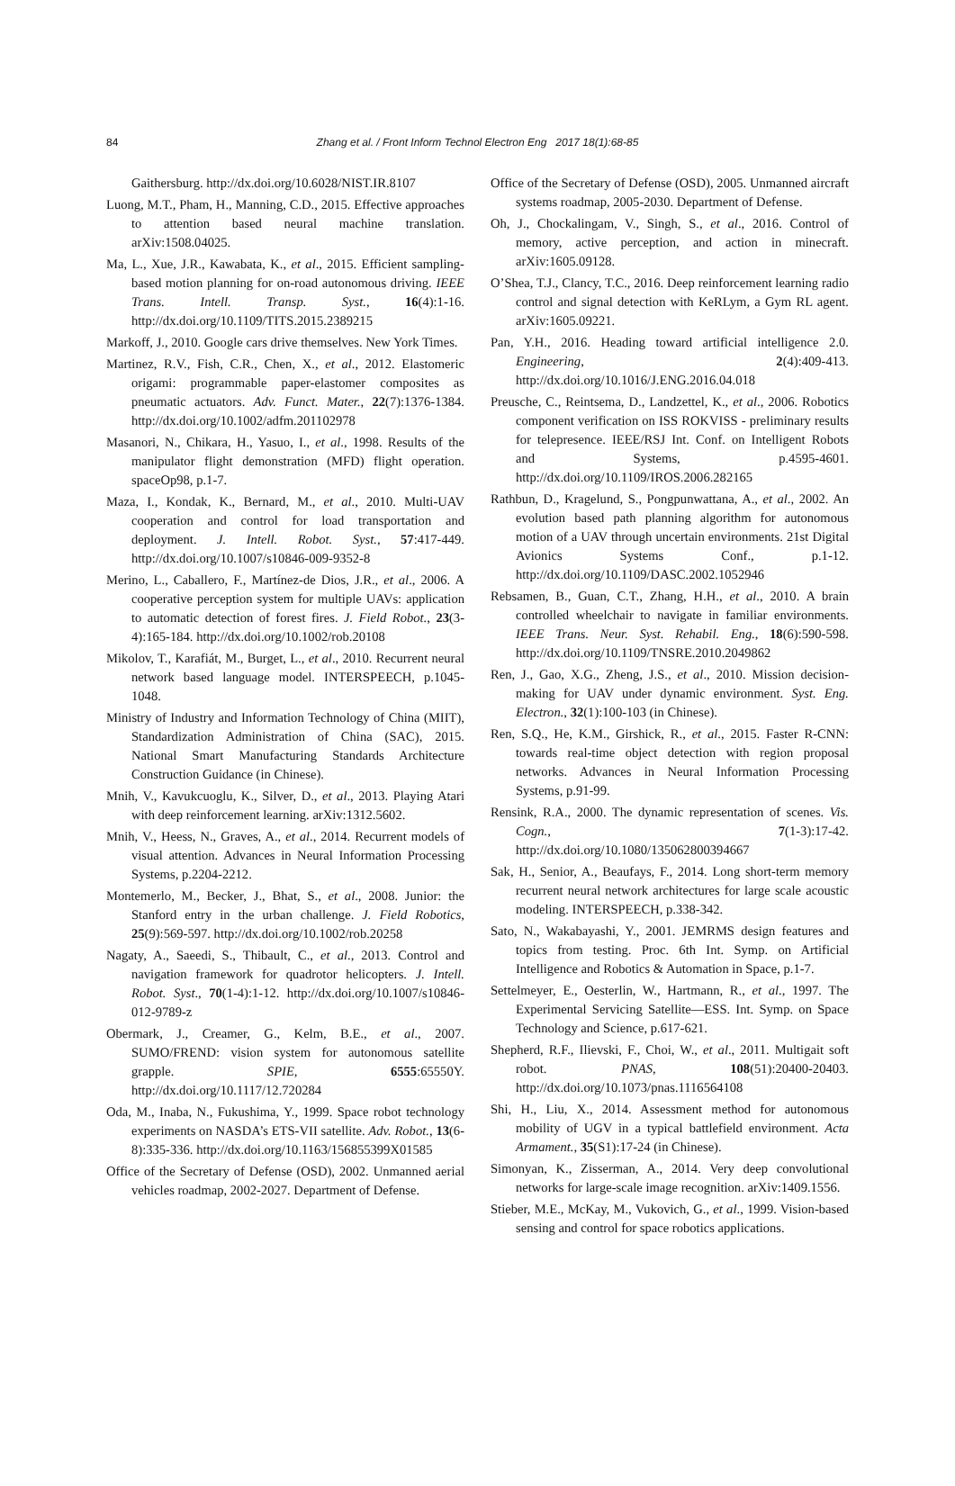84
Zhang et al. / Front Inform Technol Electron Eng 2017 18(1):68-85
Gaithersburg. http://dx.doi.org/10.6028/NIST.IR.8107
Luong, M.T., Pham, H., Manning, C.D., 2015. Effective approaches to attention based neural machine translation. arXiv:1508.04025.
Ma, L., Xue, J.R., Kawabata, K., et al., 2015. Efficient sampling-based motion planning for on-road autonomous driving. IEEE Trans. Intell. Transp. Syst., 16(4):1-16. http://dx.doi.org/10.1109/TITS.2015.2389215
Markoff, J., 2010. Google cars drive themselves. New York Times.
Martinez, R.V., Fish, C.R., Chen, X., et al., 2012. Elastomeric origami: programmable paper-elastomer composites as pneumatic actuators. Adv. Funct. Mater., 22(7):1376-1384. http://dx.doi.org/10.1002/adfm.201102978
Masanori, N., Chikara, H., Yasuo, I., et al., 1998. Results of the manipulator flight demonstration (MFD) flight operation. spaceOp98, p.1-7.
Maza, I., Kondak, K., Bernard, M., et al., 2010. Multi-UAV cooperation and control for load transportation and deployment. J. Intell. Robot. Syst., 57:417-449. http://dx.doi.org/10.1007/s10846-009-9352-8
Merino, L., Caballero, F., Martínez-de Dios, J.R., et al., 2006. A cooperative perception system for multiple UAVs: application to automatic detection of forest fires. J. Field Robot., 23(3-4):165-184. http://dx.doi.org/10.1002/rob.20108
Mikolov, T., Karafiát, M., Burget, L., et al., 2010. Recurrent neural network based language model. INTERSPEECH, p.1045-1048.
Ministry of Industry and Information Technology of China (MIIT), Standardization Administration of China (SAC), 2015. National Smart Manufacturing Standards Architecture Construction Guidance (in Chinese).
Mnih, V., Kavukcuoglu, K., Silver, D., et al., 2013. Playing Atari with deep reinforcement learning. arXiv:1312.5602.
Mnih, V., Heess, N., Graves, A., et al., 2014. Recurrent models of visual attention. Advances in Neural Information Processing Systems, p.2204-2212.
Montemerlo, M., Becker, J., Bhat, S., et al., 2008. Junior: the Stanford entry in the urban challenge. J. Field Robotics, 25(9):569-597. http://dx.doi.org/10.1002/rob.20258
Nagaty, A., Saeedi, S., Thibault, C., et al., 2013. Control and navigation framework for quadrotor helicopters. J. Intell. Robot. Syst., 70(1-4):1-12. http://dx.doi.org/10.1007/s10846-012-9789-z
Obermark, J., Creamer, G., Kelm, B.E., et al., 2007. SUMO/FREND: vision system for autonomous satellite grapple. SPIE, 6555:65550Y. http://dx.doi.org/10.1117/12.720284
Oda, M., Inaba, N., Fukushima, Y., 1999. Space robot technology experiments on NASDA’s ETS-VII satellite. Adv. Robot., 13(6-8):335-336. http://dx.doi.org/10.1163/156855399X01585
Office of the Secretary of Defense (OSD), 2002. Unmanned aerial vehicles roadmap, 2002-2027. Department of Defense.
Office of the Secretary of Defense (OSD), 2005. Unmanned aircraft systems roadmap, 2005-2030. Department of Defense.
Oh, J., Chockalingam, V., Singh, S., et al., 2016. Control of memory, active perception, and action in minecraft. arXiv:1605.09128.
O’Shea, T.J., Clancy, T.C., 2016. Deep reinforcement learning radio control and signal detection with KeRLym, a Gym RL agent. arXiv:1605.09221.
Pan, Y.H., 2016. Heading toward artificial intelligence 2.0. Engineering, 2(4):409-413. http://dx.doi.org/10.1016/J.ENG.2016.04.018
Preusche, C., Reintsema, D., Landzettel, K., et al., 2006. Robotics component verification on ISS ROKVISS - preliminary results for telepresence. IEEE/RSJ Int. Conf. on Intelligent Robots and Systems, p.4595-4601. http://dx.doi.org/10.1109/IROS.2006.282165
Rathbun, D., Kragelund, S., Pongpunwattana, A., et al., 2002. An evolution based path planning algorithm for autonomous motion of a UAV through uncertain environments. 21st Digital Avionics Systems Conf., p.1-12. http://dx.doi.org/10.1109/DASC.2002.1052946
Rebsamen, B., Guan, C.T., Zhang, H.H., et al., 2010. A brain controlled wheelchair to navigate in familiar environments. IEEE Trans. Neur. Syst. Rehabil. Eng., 18(6):590-598. http://dx.doi.org/10.1109/TNSRE.2010.2049862
Ren, J., Gao, X.G., Zheng, J.S., et al., 2010. Mission decision-making for UAV under dynamic environment. Syst. Eng. Electron., 32(1):100-103 (in Chinese).
Ren, S.Q., He, K.M., Girshick, R., et al., 2015. Faster R-CNN: towards real-time object detection with region proposal networks. Advances in Neural Information Processing Systems, p.91-99.
Rensink, R.A., 2000. The dynamic representation of scenes. Vis. Cogn., 7(1-3):17-42. http://dx.doi.org/10.1080/135062800394667
Sak, H., Senior, A., Beaufays, F., 2014. Long short-term memory recurrent neural network architectures for large scale acoustic modeling. INTERSPEECH, p.338-342.
Sato, N., Wakabayashi, Y., 2001. JEMRMS design features and topics from testing. Proc. 6th Int. Symp. on Artificial Intelligence and Robotics & Automation in Space, p.1-7.
Settelmeyer, E., Oesterlin, W., Hartmann, R., et al., 1997. The Experimental Servicing Satellite—ESS. Int. Symp. on Space Technology and Science, p.617-621.
Shepherd, R.F., Ilievski, F., Choi, W., et al., 2011. Multigait soft robot. PNAS, 108(51):20400-20403. http://dx.doi.org/10.1073/pnas.1116564108
Shi, H., Liu, X., 2014. Assessment method for autonomous mobility of UGV in a typical battlefield environment. Acta Armament., 35(S1):17-24 (in Chinese).
Simonyan, K., Zisserman, A., 2014. Very deep convolutional networks for large-scale image recognition. arXiv:1409.1556.
Stieber, M.E., McKay, M., Vukovich, G., et al., 1999. Vision-based sensing and control for space robotics applications.